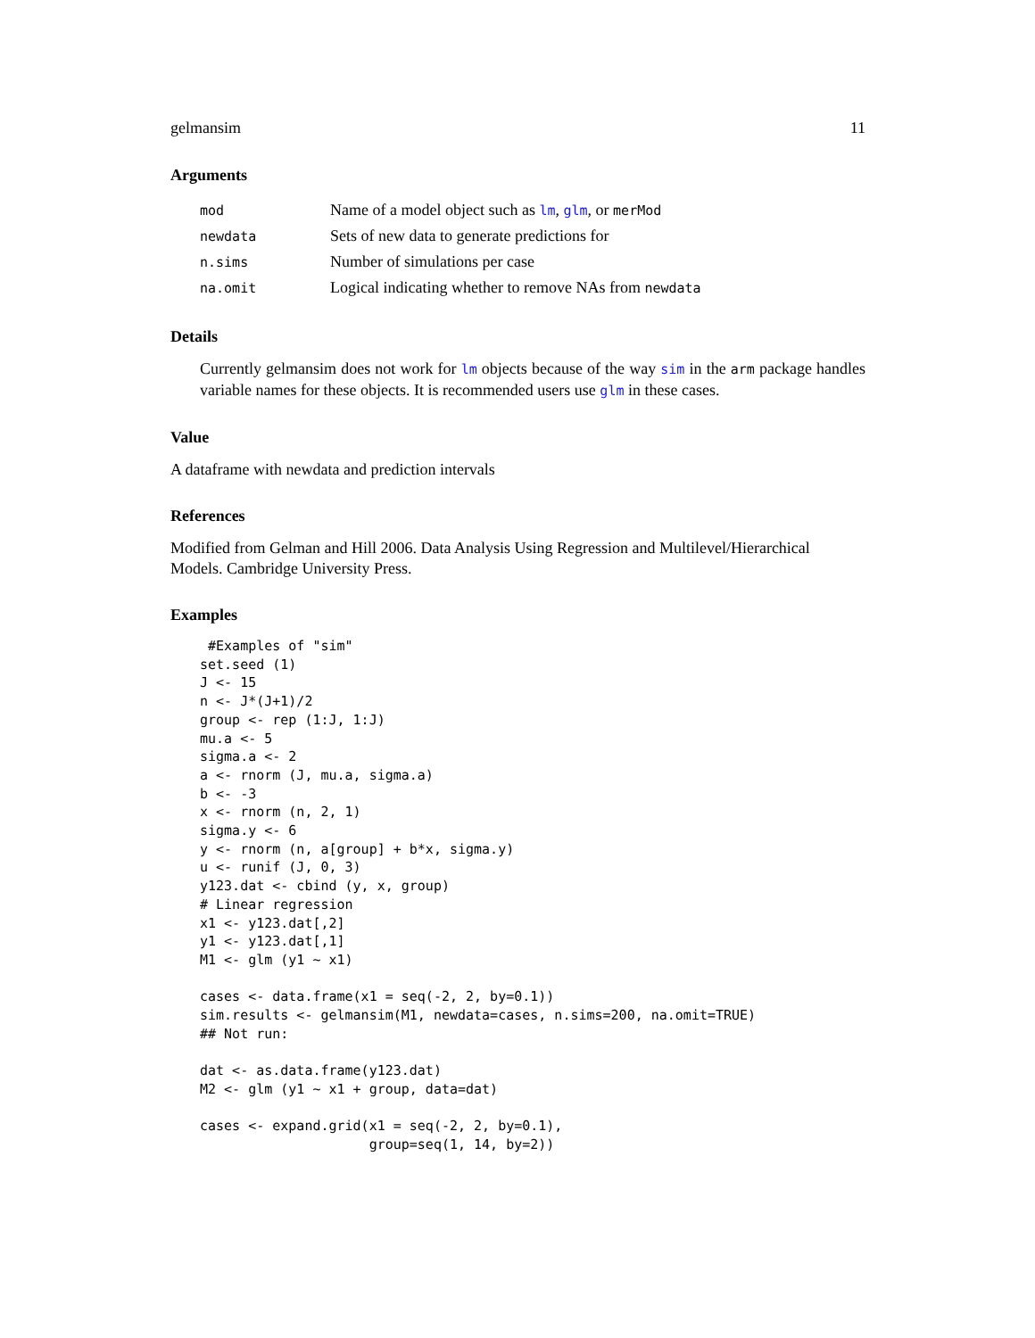gelmansim 11
Arguments
| mod | Name of a model object such as lm , glm , or merMod |
| newdata | Sets of new data to generate predictions for |
| n.sims | Number of simulations per case |
| na.omit | Logical indicating whether to remove NAs from newdata |
Details
Currently gelmansim does not work for lm objects because of the way sim in the arm package handles variable names for these objects. It is recommended users use glm in these cases.
Value
A dataframe with newdata and prediction intervals
References
Modified from Gelman and Hill 2006. Data Analysis Using Regression and Multilevel/Hierarchical Models. Cambridge University Press.
Examples
 #Examples of "sim"
set.seed (1)
J <- 15
n <- J*(J+1)/2
group <- rep (1:J, 1:J)
mu.a <- 5
sigma.a <- 2
a <- rnorm (J, mu.a, sigma.a)
b <- -3
x <- rnorm (n, 2, 1)
sigma.y <- 6
y <- rnorm (n, a[group] + b*x, sigma.y)
u <- runif (J, 0, 3)
y123.dat <- cbind (y, x, group)
# Linear regression
x1 <- y123.dat[,2]
y1 <- y123.dat[,1]
M1 <- glm (y1 ~ x1)

cases <- data.frame(x1 = seq(-2, 2, by=0.1))
sim.results <- gelmansim(M1, newdata=cases, n.sims=200, na.omit=TRUE)
## Not run:

dat <- as.data.frame(y123.dat)
M2 <- glm (y1 ~ x1 + group, data=dat)

cases <- expand.grid(x1 = seq(-2, 2, by=0.1),
                     group=seq(1, 14, by=2))